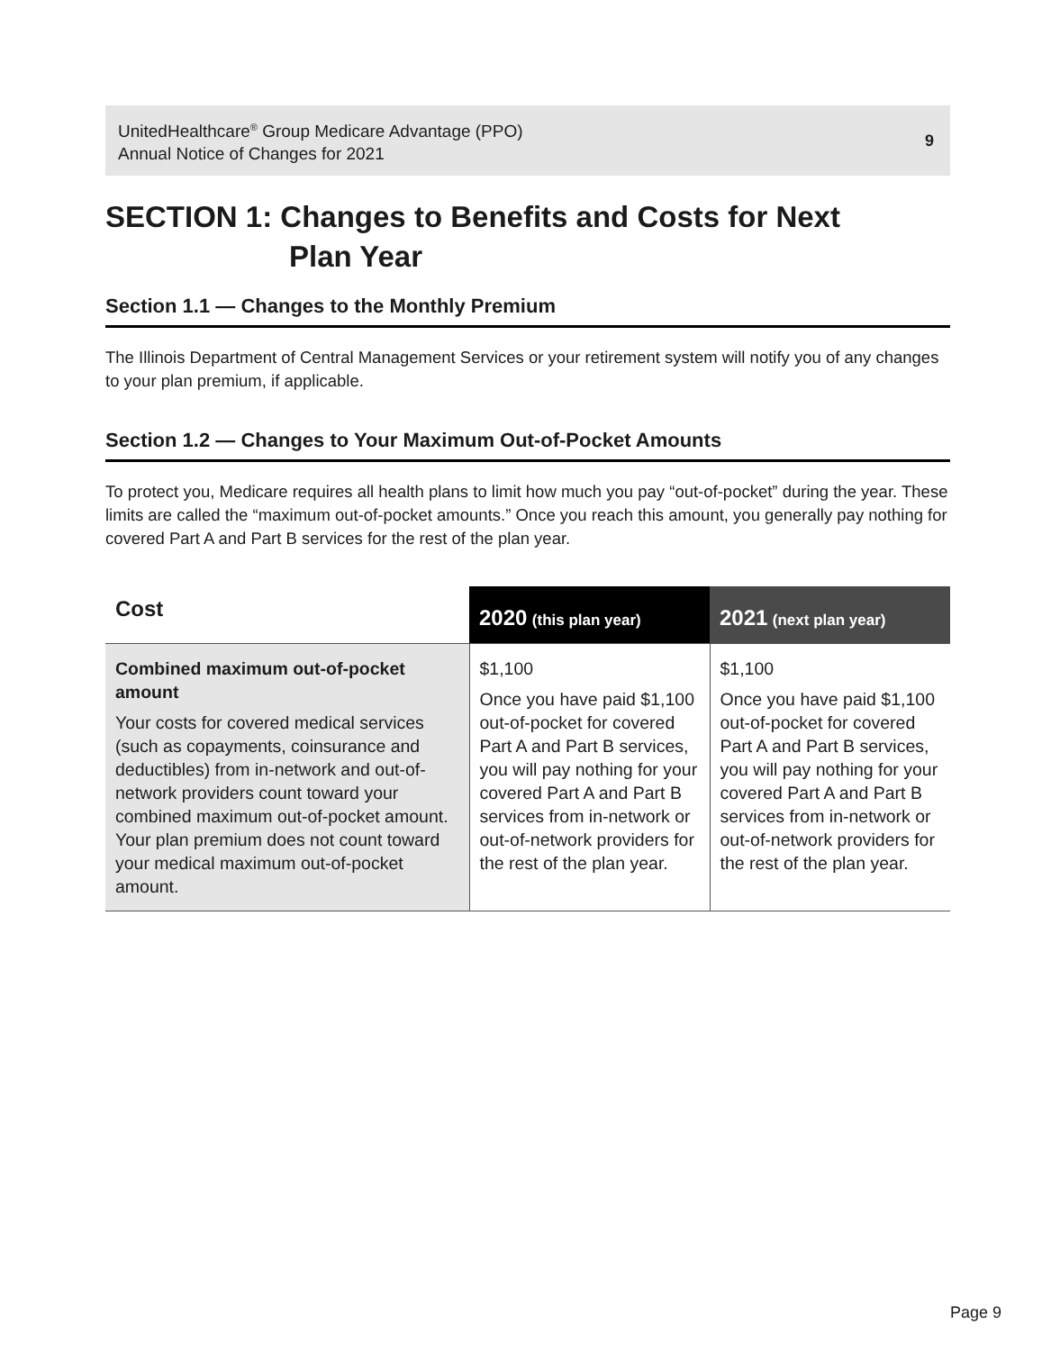UnitedHealthcare<sup>®</sup> Group Medicare Advantage (PPO)
Annual Notice of Changes for 2021
9
SECTION 1: Changes to Benefits and Costs for Next
Plan Year
Section 1.1 — Changes to the Monthly Premium
The Illinois Department of Central Management Services or your retirement system will notify you of any changes to your plan premium, if applicable.
Section 1.2 — Changes to Your Maximum Out-of-Pocket Amounts
To protect you, Medicare requires all health plans to limit how much you pay “out-of-pocket” during the year. These limits are called the “maximum out-of-pocket amounts.” Once you reach this amount, you generally pay nothing for covered Part A and Part B services for the rest of the plan year.
| Cost | 2020 (this plan year) | 2021 (next plan year) |
| --- | --- | --- |
| Combined maximum out-of-pocket amount Your costs for covered medical services (such as copayments, coinsurance and deductibles) from in-network and out-of-network providers count toward your combined maximum out-of-pocket amount. Your plan premium does not count toward your medical maximum out-of-pocket amount. | $1,100 Once you have paid $1,100 out-of-pocket for covered Part A and Part B services, you will pay nothing for your covered Part A and Part B services from in-network or out-of-network providers for the rest of the plan year. | $1,100 Once you have paid $1,100 out-of-pocket for covered Part A and Part B services, you will pay nothing for your covered Part A and Part B services from in-network or out-of-network providers for the rest of the plan year. |
Page 9